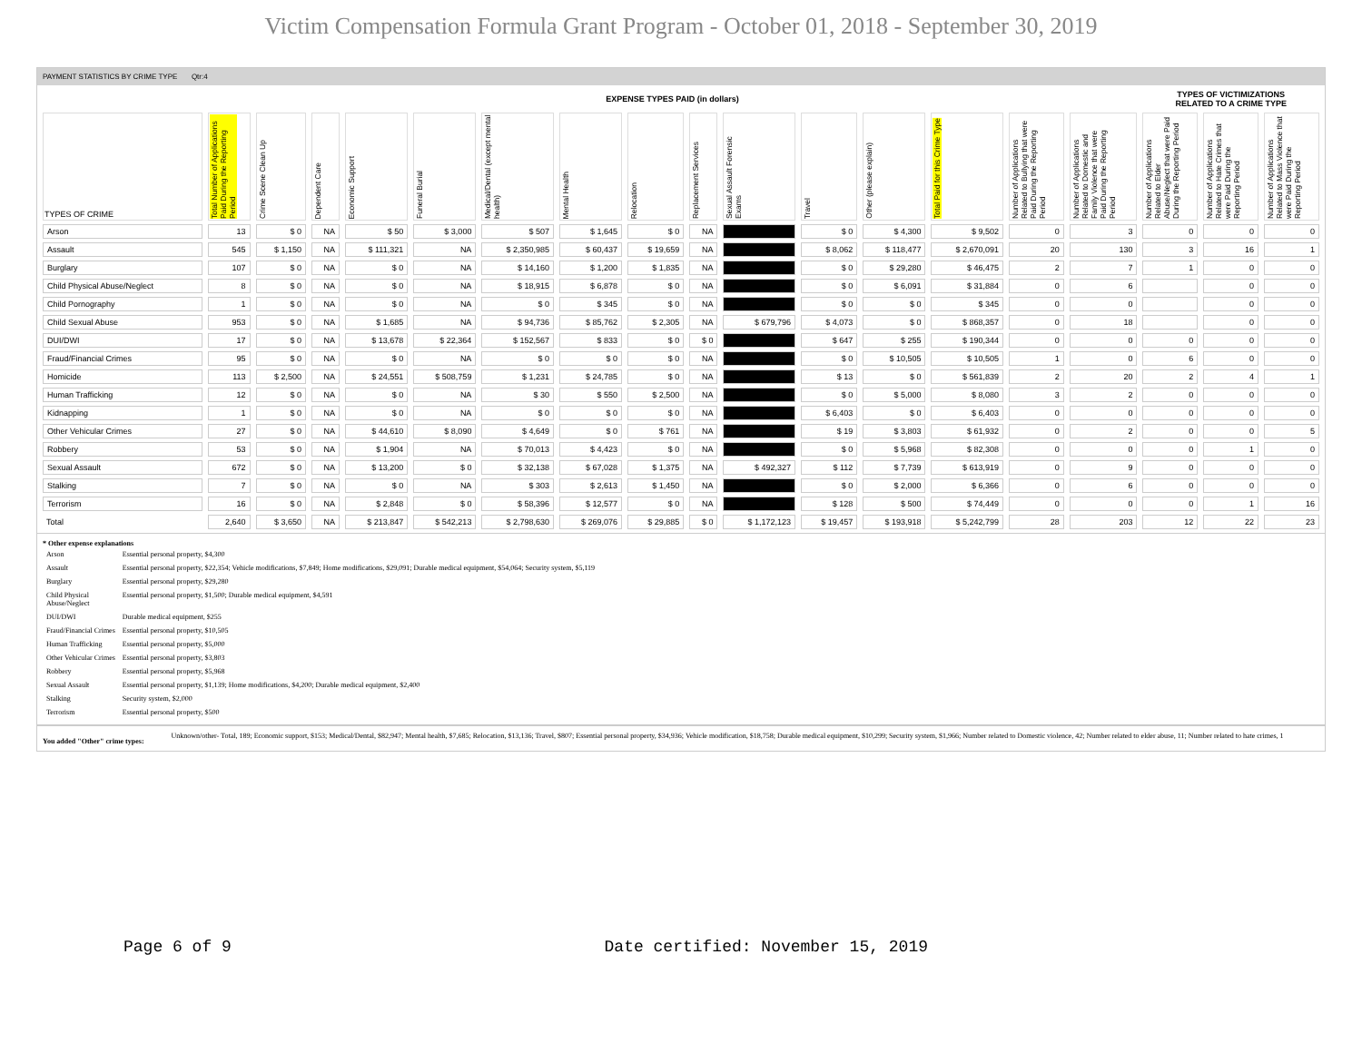Victim Compensation Formula Grant Program - October 01, 2018 - September 30, 2019
PAYMENT STATISTICS BY CRIME TYPE Qtr:4
| | EXPENSE TYPES PAID (in dollars) | | | | | | | | | | | | | | | TYPES OF VICTIMIZATIONS RELATED TO A CRIME TYPE | | |
| --- | --- | --- | --- | --- | --- | --- | --- | --- | --- | --- | --- | --- | --- | --- | --- | --- | --- | --- |
| TYPES OF CRIME | Total Number of Applications Paid During the Reporting Period | Crime Scene Clean Up | Dependent Care | Economic Support | Funeral Burial | Medical/Dental (except mental health) | Mental Health | Relocation | Replacement Services | Sexual Assault Forensic Exams | Travel | Other (please explain) | Total Paid for this Crime Type | Number of Applications Related to Bullying that were Paid During the Reporting Period | Number of Applications Related to Domestic and Family Violence that were Paid During the Reporting Period | Number of Applications Related to Elder Abuse/Neglect that were Paid During the Reporting Period | Number of Applications Related to Hate Crimes that were Paid During the Reporting Period | Number of Applications Related to Mass Violence that were Paid During the Reporting Period |
| Arson | 13 | $ 0 | NA | $ 50 | $ 3,000 | $ 507 | $ 1,645 | $ 0 | NA | | $ 0 | $ 4,300 | $ 9,502 | 0 | 3 | 0 | 0 | 0 |
| Assault | 545 | $ 1,150 | NA | $ 111,321 | NA | $ 2,350,985 | $ 60,437 | $ 19,659 | NA | | $ 8,062 | $ 118,477 | $ 2,670,091 | 20 | 130 | 3 | 16 | 1 |
| Burglary | 107 | $ 0 | NA | $ 0 | NA | $ 14,160 | $ 1,200 | $ 1,835 | NA | | $ 0 | $ 29,280 | $ 46,475 | 2 | 7 | 1 | 0 | 0 |
| Child Physical Abuse/Neglect | 8 | $ 0 | NA | $ 0 | NA | $ 18,915 | $ 6,878 | $ 0 | NA | | $ 0 | $ 6,091 | $ 31,884 | 0 | 6 | | 0 | 0 |
| Child Pornography | 1 | $ 0 | NA | $ 0 | NA | $ 0 | $ 345 | $ 0 | NA | | $ 0 | $ 0 | $ 345 | 0 | 0 | | 0 | 0 |
| Child Sexual Abuse | 953 | $ 0 | NA | $ 1,685 | NA | $ 94,736 | $ 85,762 | $ 2,305 | NA | $ 679,796 | $ 4,073 | $ 0 | $ 868,357 | 0 | 18 | | 0 | 0 |
| DUI/DWI | 17 | $ 0 | NA | $ 13,678 | $ 22,364 | $ 152,567 | $ 833 | $ 0 | $ 0 | | $ 647 | $ 255 | $ 190,344 | 0 | 0 | 0 | 0 | 0 |
| Fraud/Financial Crimes | 95 | $ 0 | NA | $ 0 | NA | $ 0 | $ 0 | $ 0 | NA | | $ 0 | $ 10,505 | $ 10,505 | 1 | 0 | 6 | 0 | 0 |
| Homicide | 113 | $ 2,500 | NA | $ 24,551 | $ 508,759 | $ 1,231 | $ 24,785 | $ 0 | NA | | $ 13 | $ 0 | $ 561,839 | 2 | 20 | 2 | 4 | 1 |
| Human Trafficking | 12 | $ 0 | NA | $ 0 | NA | $ 30 | $ 550 | $ 2,500 | NA | | $ 0 | $ 5,000 | $ 8,080 | 3 | 2 | 0 | 0 | 0 |
| Kidnapping | 1 | $ 0 | NA | $ 0 | NA | $ 0 | $ 0 | $ 0 | NA | | $ 6,403 | $ 0 | $ 6,403 | 0 | 0 | 0 | 0 | 0 |
| Other Vehicular Crimes | 27 | $ 0 | NA | $ 44,610 | $ 8,090 | $ 4,649 | $ 0 | $ 761 | NA | | $ 19 | $ 3,803 | $ 61,932 | 0 | 2 | 0 | 0 | 5 |
| Robbery | 53 | $ 0 | NA | $ 1,904 | NA | $ 70,013 | $ 4,423 | $ 0 | NA | | $ 0 | $ 5,968 | $ 82,308 | 0 | 0 | 0 | 1 | 0 |
| Sexual Assault | 672 | $ 0 | NA | $ 13,200 | $ 0 | $ 32,138 | $ 67,028 | $ 1,375 | NA | $ 492,327 | $ 112 | $ 7,739 | $ 613,919 | 0 | 9 | 0 | 0 | 0 |
| Stalking | 7 | $ 0 | NA | $ 0 | NA | $ 303 | $ 2,613 | $ 1,450 | NA | | $ 0 | $ 2,000 | $ 6,366 | 0 | 6 | 0 | 0 | 0 |
| Terrorism | 16 | $ 0 | NA | $ 2,848 | $ 0 | $ 58,396 | $ 12,577 | $ 0 | NA | | $ 128 | $ 500 | $ 74,449 | 0 | 0 | 0 | 1 | 16 |
| Total | 2,640 | $ 3,650 | NA | $ 213,847 | $ 542,213 | $ 2,798,630 | $ 269,076 | $ 29,885 | $ 0 | $ 1,172,123 | $ 19,457 | $ 193,918 | $ 5,242,799 | 28 | 203 | 12 | 22 | 23 |
* Other expense explanations
| Arson | Essential personal property, $4,300 |
| Assault | Essential personal property, $22,354; Vehicle modifications, $7,849; Home modifications, $29,091; Durable medical equipment, $54,064; Security system, $5,119 |
| Burglary | Essential personal property, $29,280 |
| Child Physical Abuse/Neglect | Essential personal property, $1,500; Durable medical equipment, $4,591 |
| DUI/DWI | Durable medical equipment, $255 |
| Fraud/Financial Crimes | Essential personal property, $10,505 |
| Human Trafficking | Essential personal property, $5,000 |
| Other Vehicular Crimes | Essential personal property, $3,803 |
| Robbery | Essential personal property, $5,968 |
| Sexual Assault | Essential personal property, $1,139; Home modifications, $4,200; Durable medical equipment, $2,400 |
| Stalking | Security system, $2,000 |
| Terrorism | Essential personal property, $500 |
You added "Other" crime types:
Unknown/other- Total, 189; Economic support, $153; Medical/Dental, $82,947; Mental health, $7,685; Relocation, $13,136; Travel, $807; Essential personal property, $34,936; Vehicle modification, $18,758; Durable medical equipment, $10,299; Security system, $1,966; Number related to Domestic violence, 42; Number related to elder abuse, 11; Number related to hate crimes, 1
Page 6 of 9 Date certified: November 15, 2019